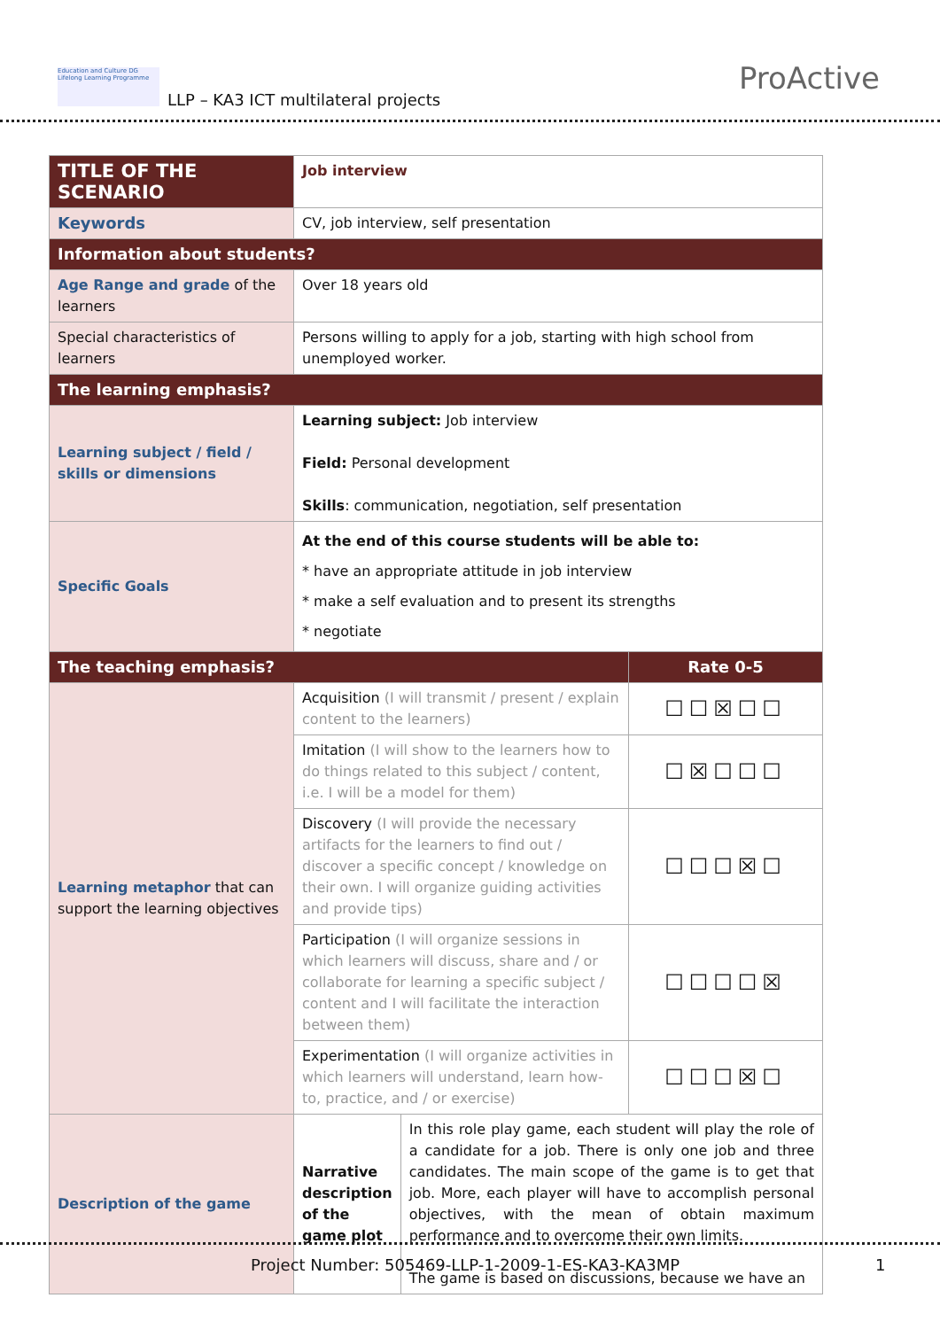Education and Culture DG Lifelong Learning Programme
LLP – KA3 ICT multilateral projects
ProActive
| TITLE OF THE SCENARIO | Job interview | | |
| Keywords | CV, job interview, self presentation | | |
| Information about students? | | | |
| Age Range and grade of the learners | Over 18 years old | | |
| Special characteristics of learners | Persons willing to apply for a job, starting with high school from unemployed worker. | | |
| The learning emphasis? | | | |
| Learning subject / field / skills or dimensions | Learning subject: Job interview Field: Personal development Skills : communication, negotiation, self presentation | | |
| Specific Goals | At the end of this course students will be able to: * have an appropriate attitude in job interview * make a self evaluation and to present its strengths * negotiate | | |
| The teaching emphasis? | | | Rate 0-5 |
| Learning metaphor that can support the learning objectives | Acquisition (I will transmit / present / explain content to the learners) | | ☐☐☒☐☐ |
| | Imitation (I will show to the learners how to do things related to this subject / content, i.e. I will be a model for them) | | ☐☒☐☐☐ |
| | Discovery (I will provide the necessary artifacts for the learners to find out / discover a specific concept / knowledge on their own. I will organize guiding activities and provide tips) | | ☐☐☐☒☐ |
| | Participation (I will organize sessions in which learners will discuss, share and / or collaborate for learning a specific subject / content and I will facilitate the interaction between them) | | ☐☐☐☐☒ |
| | Experimentation (I will organize activities in which learners will understand, learn how-to, practice, and / or exercise) | | ☐☐☐☒☐ |
| Description of the game | Narrative description of the game plot | In this role play game, each student will play the role of a candidate for a job. There is only one job and three candidates. The main scope of the game is to get that job. More, each player will have to accomplish personal objectives, with the mean of obtain maximum performance and to overcome their own limits. The game is based on discussions, because we have an | |
Project Number: 505469-LLP-1-2009-1-ES-KA3-KA3MP
1